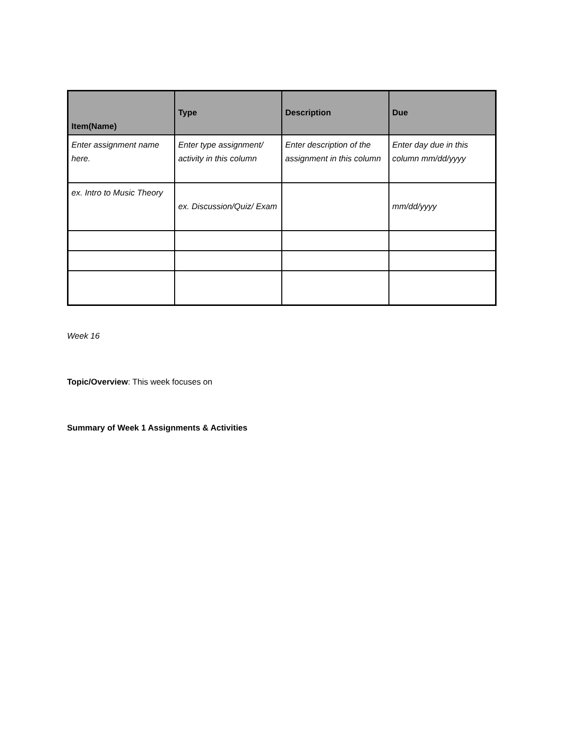| Item(Name) | Type | Description | Due |
| --- | --- | --- | --- |
| Enter assignment name here. | Enter type assignment/ activity in this column | Enter description of the assignment in this column | Enter day due in this column mm/dd/yyyy |
| ex. Intro to Music Theory | ex. Discussion/Quiz/ Exam | | mm/dd/yyyy |
Week 16
Topic/Overview: This week focuses on
Summary of Week 1 Assignments & Activities